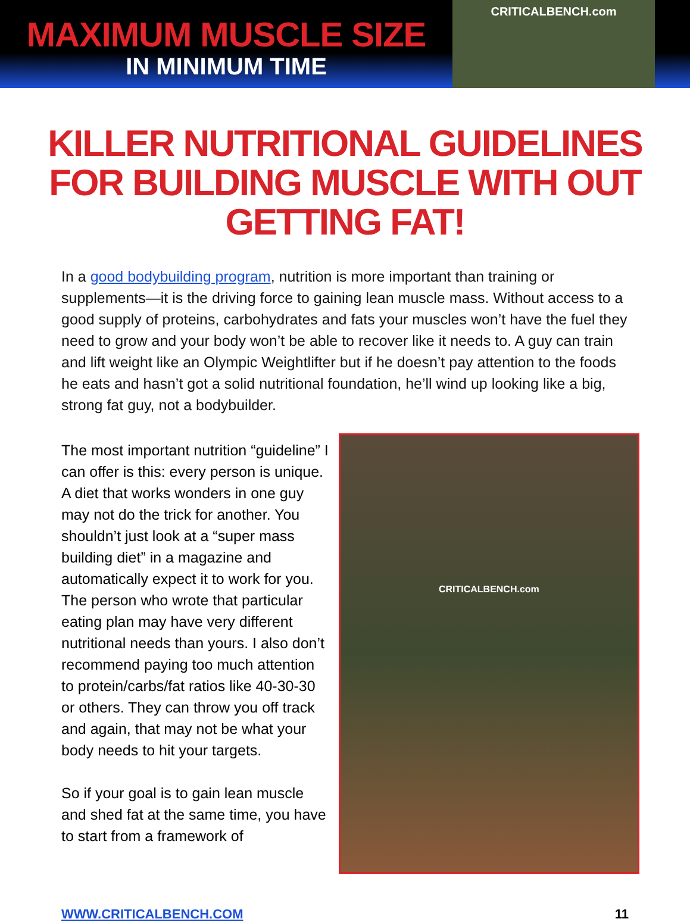MAXIMUM MUSCLE SIZE
IN MINIMUM TIME
CRITICALBENCH.com
KILLER NUTRITIONAL GUIDELINES
FOR BUILDING MUSCLE WITH OUT GETTING FAT!
In a good bodybuilding program, nutrition is more important than training or supplements—it is the driving force to gaining lean muscle mass. Without access to a good supply of proteins, carbohydrates and fats your muscles won’t have the fuel they need to grow and your body won’t be able to recover like it needs to. A guy can train and lift weight like an Olympic Weightlifter but if he doesn’t pay attention to the foods he eats and hasn’t got a solid nutritional foundation, he’ll wind up looking like a big, strong fat guy, not a bodybuilder.
The most important nutrition “guideline” I can offer is this: every person is unique. A diet that works wonders in one guy may not do the trick for another. You shouldn’t just look at a “super mass building diet” in a magazine and automatically expect it to work for you. The person who wrote that particular eating plan may have very different nutritional needs than yours. I also don’t recommend paying too much attention to protein/carbs/fat ratios like 40-30-30 or others. They can throw you off track and again, that may not be what your body needs to hit your targets.
So if your goal is to gain lean muscle and shed fat at the same time, you have to start from a framework of
CRITICALBENCH.com
WWW.CRITICALBENCH.COM 11